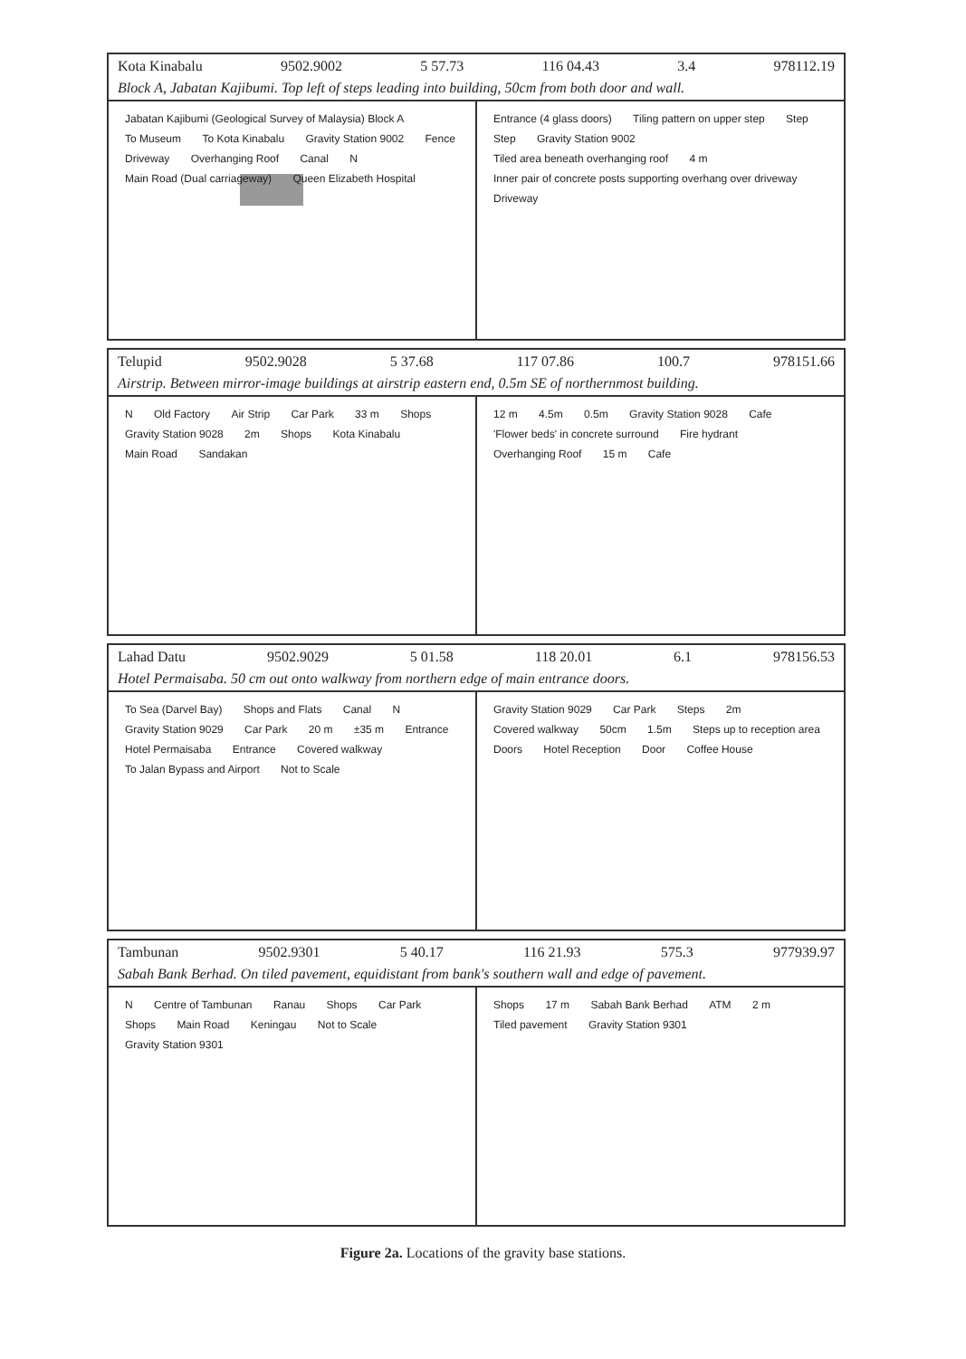Kota Kinabalu 9502.9002 5 57.73 116 04.43 3.4 978112.19
Block A, Jabatan Kajibumi. Top left of steps leading into building, 50cm from both door and wall.
Jabatan Kajibumi (Geological Survey of Malaysia) Block A To Museum To Kota Kinabalu Gravity Station 9002 Fence Driveway Overhanging Roof Canal N Main Road (Dual carriageway) Queen Elizabeth Hospital
Entrance (4 glass doors) Tiling pattern on upper step Step Step Gravity Station 9002 Tiled area beneath overhanging roof 4 m Inner pair of concrete posts supporting overhang over driveway Driveway
Telupid 9502.9028 5 37.68 117 07.86 100.7 978151.66
Airstrip. Between mirror-image buildings at airstrip eastern end, 0.5m SE of northernmost building.
N Old Factory Air Strip Car Park 33 m Shops Gravity Station 9028 2m Shops Kota Kinabalu Main Road Sandakan
12 m 4.5m 0.5m Gravity Station 9028 Cafe 'Flower beds' in concrete surround Fire hydrant Overhanging Roof 15 m Cafe
Lahad Datu 9502.9029 5 01.58 118 20.01 6.1 978156.53
Hotel Permaisaba. 50 cm out onto walkway from northern edge of main entrance doors.
To Sea (Darvel Bay) Shops and Flats Canal N Gravity Station 9029 Car Park 20 m ±35 m Entrance Hotel Permaisaba Entrance Covered walkway To Jalan Bypass and Airport Not to Scale
Gravity Station 9029 Car Park Steps 2m Covered walkway 50cm 1.5m Steps up to reception area Doors Hotel Reception Door Coffee House
Tambunan 9502.9301 5 40.17 116 21.93 575.3 977939.97
Sabah Bank Berhad. On tiled pavement, equidistant from bank's southern wall and edge of pavement.
N Centre of Tambunan Ranau Shops Car Park Shops Main Road Keningau Not to Scale Gravity Station 9301
Shops 17 m Sabah Bank Berhad ATM 2 m Tiled pavement Gravity Station 9301
Figure 2a. Locations of the gravity base stations.